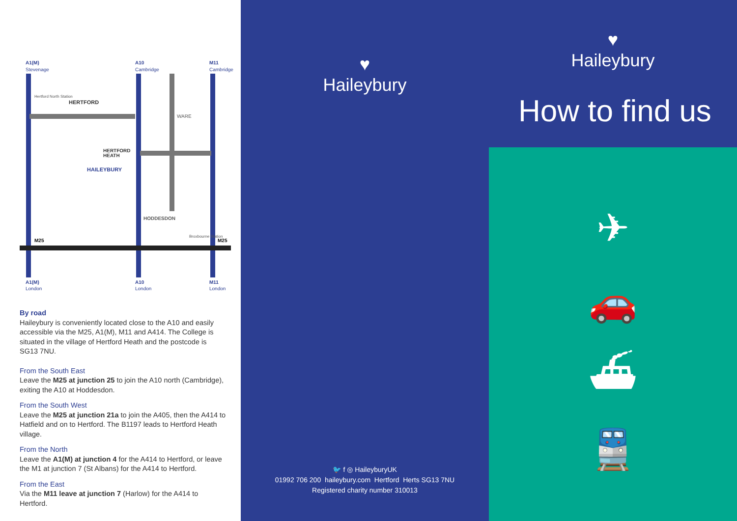A1(M)
Stevenage
A10
Cambridge
M11
Cambridge
HERTFORD
WARE
HERTFORD
HEATH
HAILEYBURY
HODDESDON
M25
M25
A1(M)
London
A10
London
M11
London
Hertford North Station
Broxbourne Station
By road
Haileybury is conveniently located close to the A10 and easily accessible via the M25, A1(M), M11 and A414. The College is situated in the village of Hertford Heath and the postcode is SG13 7NU.
From the South East
Leave the M25 at junction 25 to join the A10 north (Cambridge), exiting the A10 at Hoddesdon.
From the South West
Leave the M25 at junction 21a to join the A405, then the A414 to Hatfield and on to Hertford. The B1197 leads to Hertford Heath village.
From the North
Leave the A1(M) at junction 4 for the A414 to Hertford, or leave the M1 at junction 7 (St Albans) for the A414 to Hertford.
From the East
Via the M11 leave at junction 7 (Harlow) for the A414 to Hertford.
♥
Haileybury
🐦 f ◎ HaileyburyUK
01992 706 200 haileybury.com Hertford Herts SG13 7NU
Registered charity number 310013
♥
Haileybury
How to find us
✈
🚗
⛴
🚆